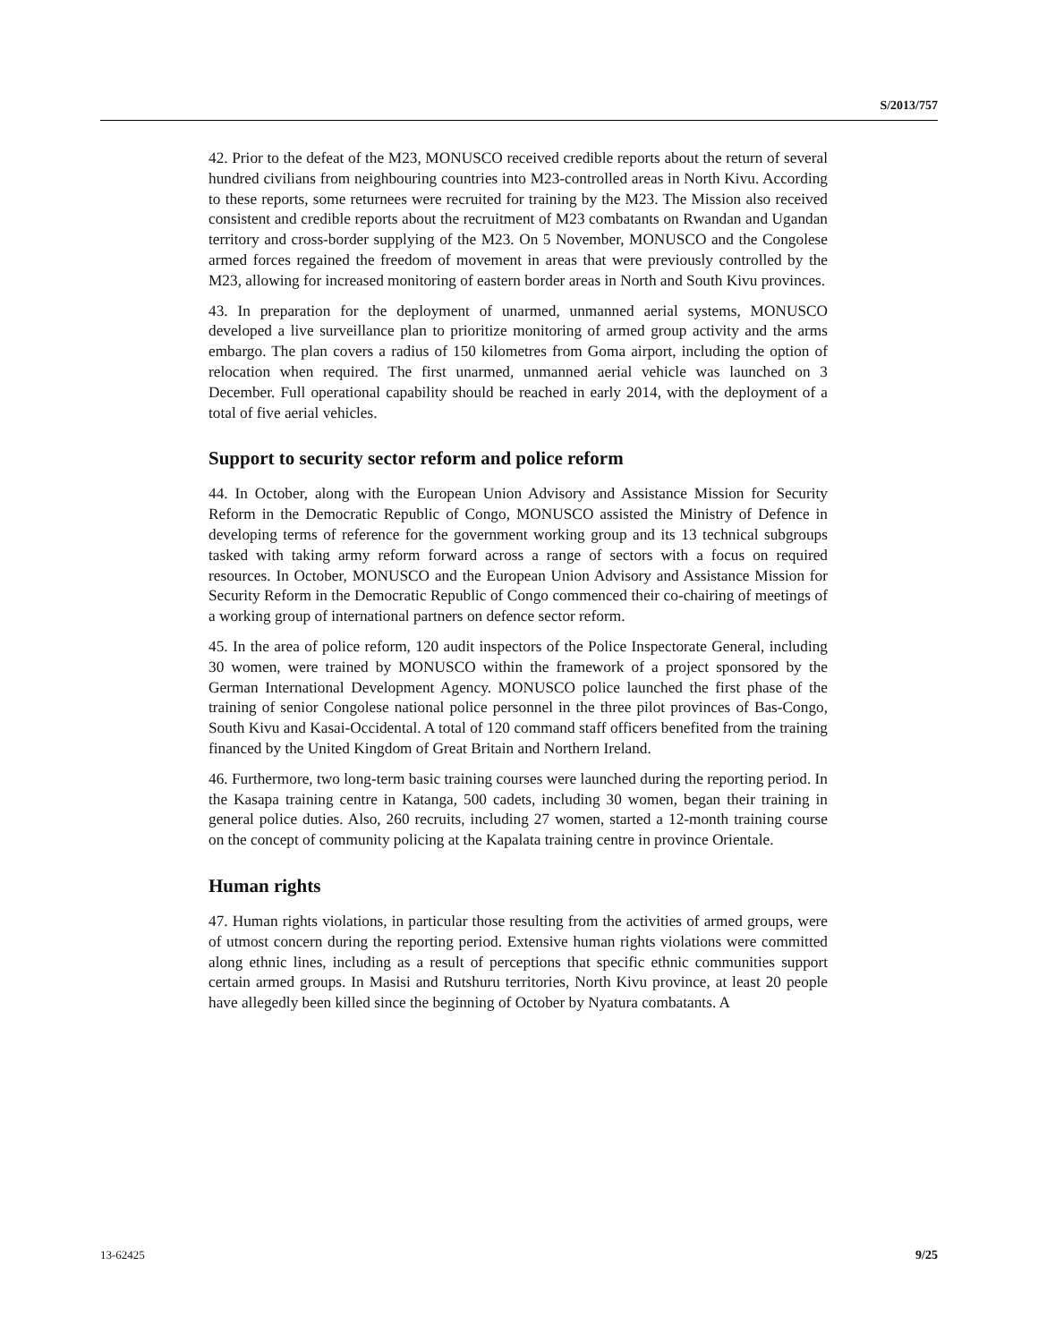S/2013/757
42. Prior to the defeat of the M23, MONUSCO received credible reports about the return of several hundred civilians from neighbouring countries into M23-controlled areas in North Kivu. According to these reports, some returnees were recruited for training by the M23. The Mission also received consistent and credible reports about the recruitment of M23 combatants on Rwandan and Ugandan territory and cross-border supplying of the M23. On 5 November, MONUSCO and the Congolese armed forces regained the freedom of movement in areas that were previously controlled by the M23, allowing for increased monitoring of eastern border areas in North and South Kivu provinces.
43. In preparation for the deployment of unarmed, unmanned aerial systems, MONUSCO developed a live surveillance plan to prioritize monitoring of armed group activity and the arms embargo. The plan covers a radius of 150 kilometres from Goma airport, including the option of relocation when required. The first unarmed, unmanned aerial vehicle was launched on 3 December. Full operational capability should be reached in early 2014, with the deployment of a total of five aerial vehicles.
Support to security sector reform and police reform
44. In October, along with the European Union Advisory and Assistance Mission for Security Reform in the Democratic Republic of Congo, MONUSCO assisted the Ministry of Defence in developing terms of reference for the government working group and its 13 technical subgroups tasked with taking army reform forward across a range of sectors with a focus on required resources. In October, MONUSCO and the European Union Advisory and Assistance Mission for Security Reform in the Democratic Republic of Congo commenced their co-chairing of meetings of a working group of international partners on defence sector reform.
45. In the area of police reform, 120 audit inspectors of the Police Inspectorate General, including 30 women, were trained by MONUSCO within the framework of a project sponsored by the German International Development Agency. MONUSCO police launched the first phase of the training of senior Congolese national police personnel in the three pilot provinces of Bas-Congo, South Kivu and Kasai-Occidental. A total of 120 command staff officers benefited from the training financed by the United Kingdom of Great Britain and Northern Ireland.
46. Furthermore, two long-term basic training courses were launched during the reporting period. In the Kasapa training centre in Katanga, 500 cadets, including 30 women, began their training in general police duties. Also, 260 recruits, including 27 women, started a 12-month training course on the concept of community policing at the Kapalata training centre in province Orientale.
Human rights
47. Human rights violations, in particular those resulting from the activities of armed groups, were of utmost concern during the reporting period. Extensive human rights violations were committed along ethnic lines, including as a result of perceptions that specific ethnic communities support certain armed groups. In Masisi and Rutshuru territories, North Kivu province, at least 20 people have allegedly been killed since the beginning of October by Nyatura combatants. A
13-62425 9/25